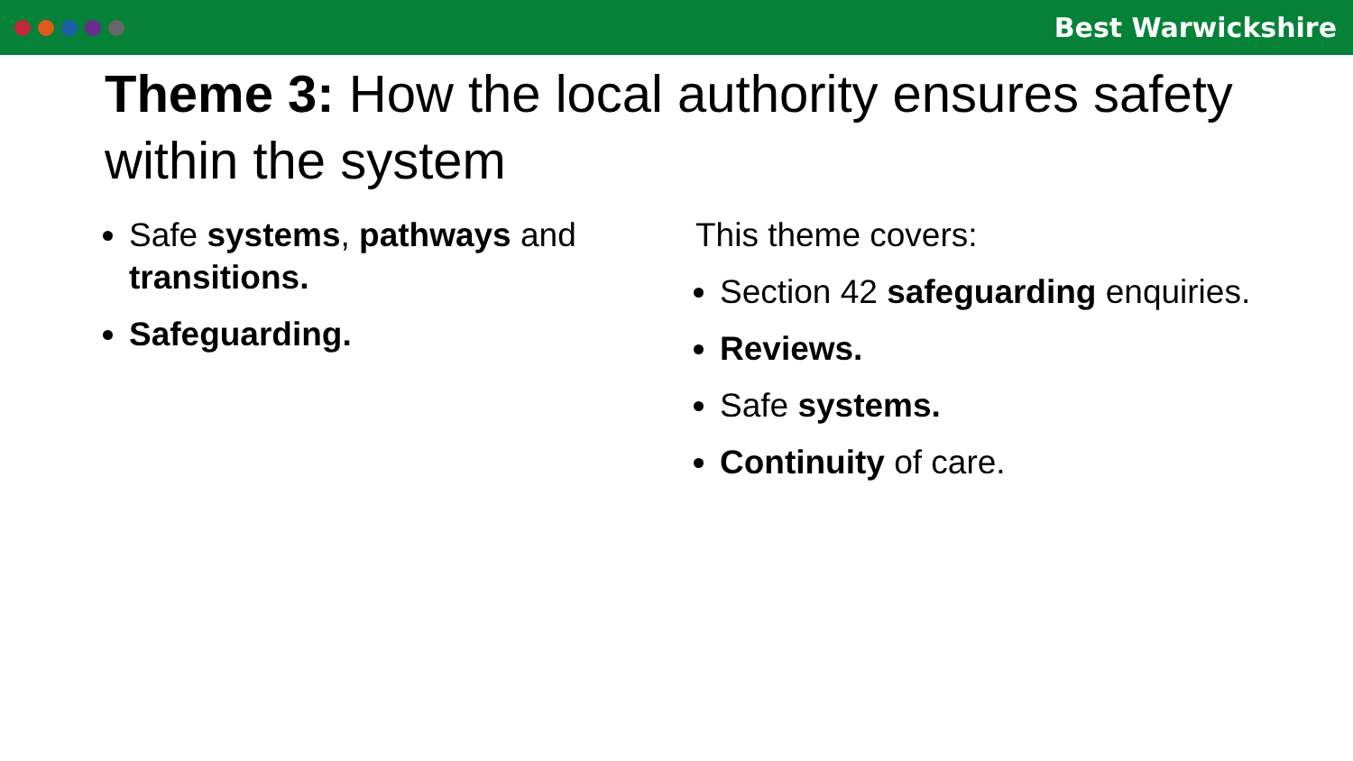Best Warwickshire
Theme 3: How the local authority ensures safety within the system
Safe systems, pathways and transitions.
Safeguarding.
This theme covers:
Section 42 safeguarding enquiries.
Reviews.
Safe systems.
Continuity of care.